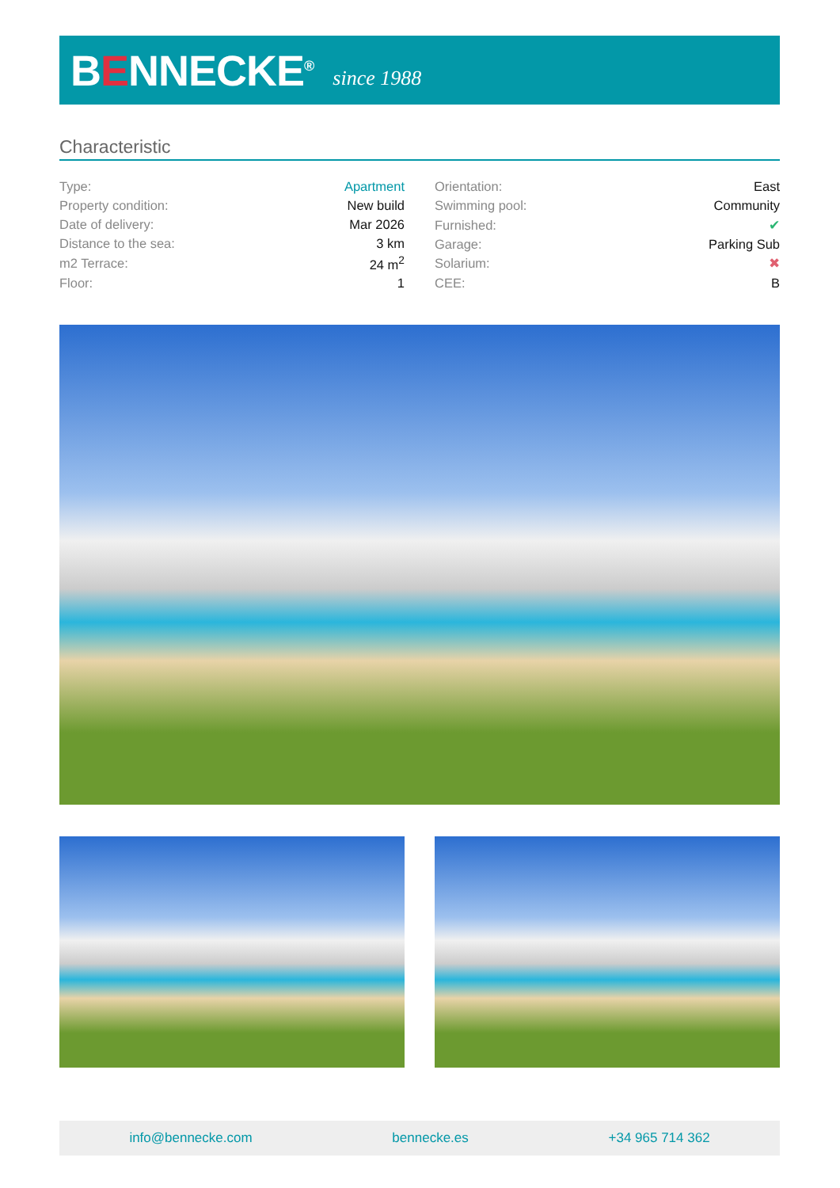BENNECKE<sup>®</sup>
since 1988
Characteristic
| Type: | Apartment |
| Property condition: | New build |
| Date of delivery: | Mar 2026 |
| Distance to the sea: | 3 km |
| m2 Terrace: | 24 m<sup>2</sup> |
| Floor: | 1 |
| Orientation: | East |
| Swimming pool: | Community |
| Furnished: | ✔ |
| Garage: | Parking Sub |
| Solarium: | ✖ |
| CEE: | B |
info@bennecke.com bennecke.es +34 965 714 362